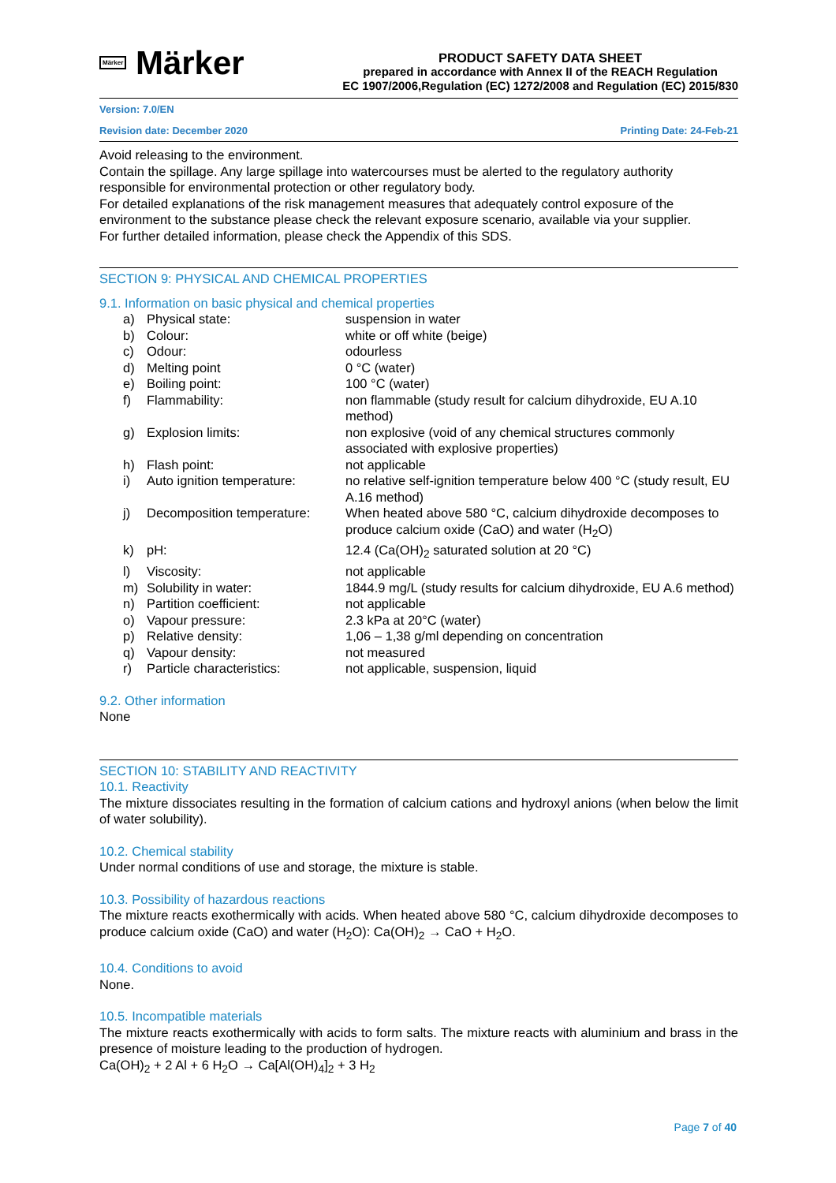Märker Märker
PRODUCT SAFETY DATA SHEET
prepared in accordance with Annex II of the REACH Regulation
EC 1907/2006,Regulation (EC) 1272/2008 and Regulation (EC) 2015/830
Version: 7.0/EN
Revision date: December 2020 Printing Date: 24-Feb-21
Avoid releasing to the environment.
Contain the spillage. Any large spillage into watercourses must be alerted to the regulatory authority responsible for environmental protection or other regulatory body.
For detailed explanations of the risk management measures that adequately control exposure of the environment to the substance please check the relevant exposure scenario, available via your supplier.
For further detailed information, please check the Appendix of this SDS.
SECTION 9: PHYSICAL AND CHEMICAL PROPERTIES
9.1. Information on basic physical and chemical properties
| a) | Physical state: | suspension in water |
| b) | Colour: | white or off white (beige) |
| c) | Odour: | odourless |
| d) | Melting point | 0 °C (water) |
| e) | Boiling point: | 100 °C (water) |
| f) | Flammability: | non flammable (study result for calcium dihydroxide, EU A.10 method) |
| g) | Explosion limits: | non explosive (void of any chemical structures commonly associated with explosive properties) |
| h) | Flash point: | not applicable |
| i) | Auto ignition temperature: | no relative self-ignition temperature below 400 °C (study result, EU A.16 method) |
| j) | Decomposition temperature: | When heated above 580 °C, calcium dihydroxide decomposes to produce calcium oxide (CaO) and water (H<sub>2</sub>O) |
| k) | pH: | 12.4 (Ca(OH)<sub>2</sub> saturated solution at 20 °C) |
| l) | Viscosity: | not applicable |
| m) | Solubility in water: | 1844.9 mg/L (study results for calcium dihydroxide, EU A.6 method) |
| n) | Partition coefficient: | not applicable |
| o) | Vapour pressure: | 2.3 kPa at 20°C (water) |
| p) | Relative density: | 1,06 – 1,38 g/ml depending on concentration |
| q) | Vapour density: | not measured |
| r) | Particle characteristics: | not applicable, suspension, liquid |
9.2. Other information
None
SECTION 10: STABILITY AND REACTIVITY
10.1. Reactivity
The mixture dissociates resulting in the formation of calcium cations and hydroxyl anions (when below the limit of water solubility).
10.2. Chemical stability
Under normal conditions of use and storage, the mixture is stable.
10.3. Possibility of hazardous reactions
The mixture reacts exothermically with acids. When heated above 580 °C, calcium dihydroxide decomposes to produce calcium oxide (CaO) and water (H<sub>2</sub>O): Ca(OH)<sub>2</sub> → CaO + H<sub>2</sub>O.
10.4. Conditions to avoid
None.
10.5. Incompatible materials
The mixture reacts exothermically with acids to form salts. The mixture reacts with aluminium and brass in the presence of moisture leading to the production of hydrogen.
Ca(OH)<sub>2</sub> + 2 Al + 6 H<sub>2</sub>O → Ca[Al(OH)<sub>4</sub>]<sub>2</sub> + 3 H<sub>2</sub>
Page 7 of 40